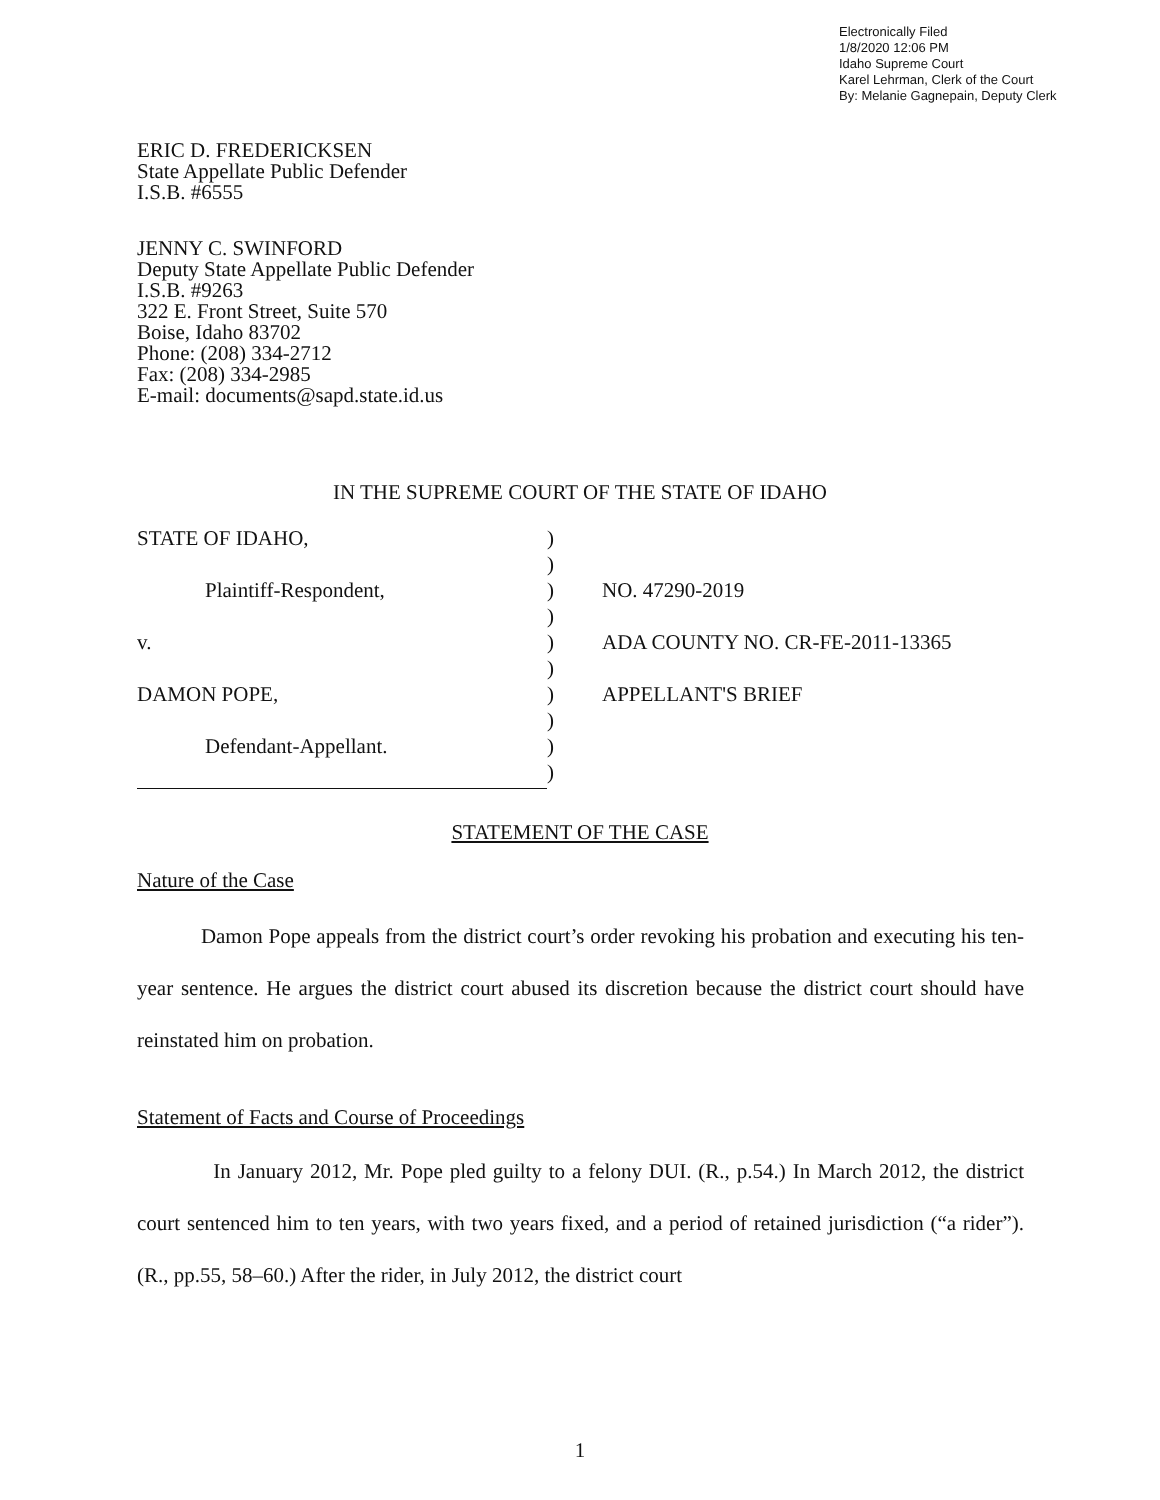Electronically Filed
1/8/2020 12:06 PM
Idaho Supreme Court
Karel Lehrman, Clerk of the Court
By: Melanie Gagnepain, Deputy Clerk
ERIC D. FREDERICKSEN
State Appellate Public Defender
I.S.B. #6555
JENNY C. SWINFORD
Deputy State Appellate Public Defender
I.S.B. #9263
322 E. Front Street, Suite 570
Boise, Idaho 83702
Phone: (208) 334-2712
Fax: (208) 334-2985
E-mail: documents@sapd.state.id.us
IN THE SUPREME COURT OF THE STATE OF IDAHO
| STATE OF IDAHO, | ) | |
| | ) | |
| Plaintiff-Respondent, | ) | NO. 47290-2019 |
| | ) | |
| v. | ) | ADA COUNTY NO. CR-FE-2011-13365 |
| | ) | |
| DAMON POPE, | ) | APPELLANT'S BRIEF |
| | ) | |
| Defendant-Appellant. | ) | |
| | ) | |
STATEMENT OF THE CASE
Nature of the Case
Damon Pope appeals from the district court’s order revoking his probation and executing his ten-year sentence. He argues the district court abused its discretion because the district court should have reinstated him on probation.
Statement of Facts and Course of Proceedings
In January 2012, Mr. Pope pled guilty to a felony DUI. (R., p.54.) In March 2012, the district court sentenced him to ten years, with two years fixed, and a period of retained jurisdiction (“a rider”). (R., pp.55, 58–60.) After the rider, in July 2012, the district court
1